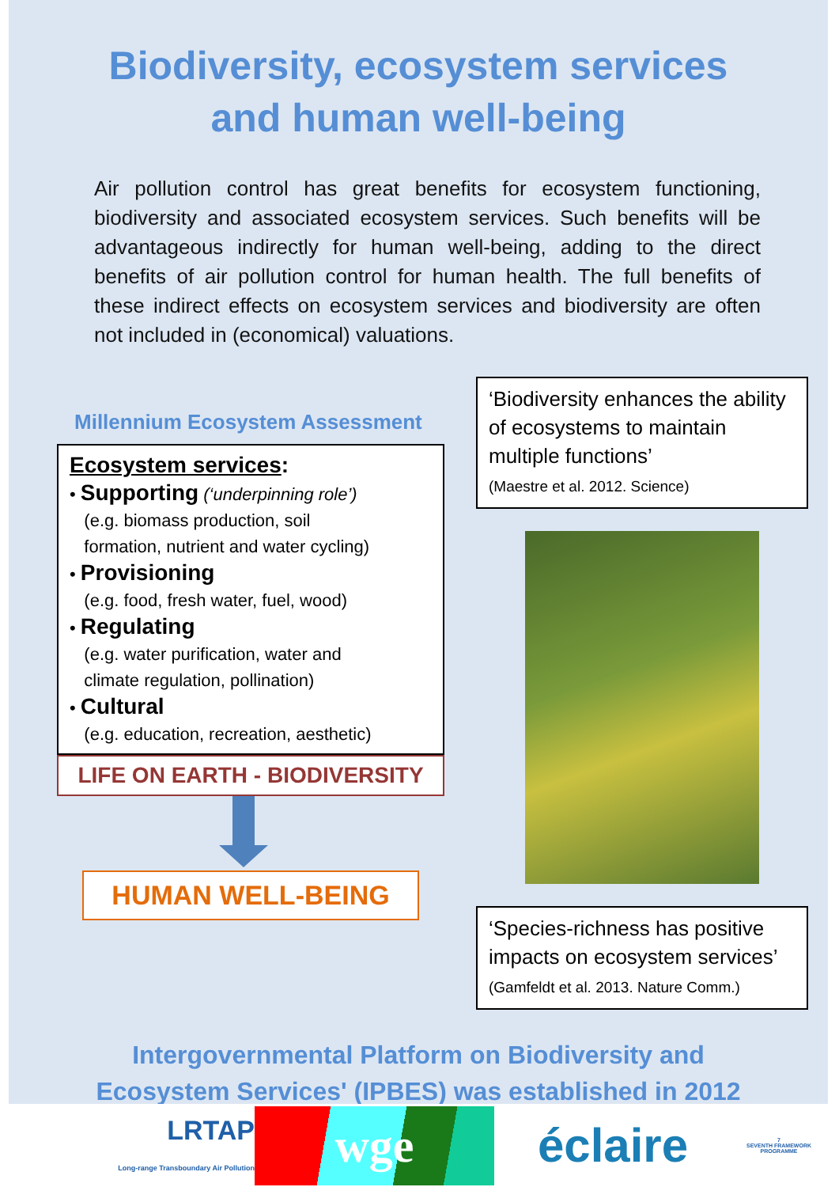Biodiversity, ecosystem services
and human well-being
Air pollution control has great benefits for ecosystem functioning, biodiversity and associated ecosystem services. Such benefits will be advantageous indirectly for human well-being, adding to the direct benefits of air pollution control for human health. The full benefits of these indirect effects on ecosystem services and biodiversity are often not included in (economical) valuations.
Millennium Ecosystem Assessment
Ecosystem services:
• Supporting (‘underpinning role’)
(e.g. biomass production, soil
formation, nutrient and water cycling)
• Provisioning
(e.g. food, fresh water, fuel, wood)
• Regulating
(e.g. water purification, water and
climate regulation, pollination)
• Cultural
(e.g. education, recreation, aesthetic)
LIFE ON EARTH - BIODIVERSITY
HUMAN WELL-BEING
‘Biodiversity enhances the ability of ecosystems to maintain multiple functions’
(Maestre et al. 2012. Science)
‘Species-richness has positive impacts on ecosystem services’
(Gamfeldt et al. 2013. Nature Comm.)
Intergovernmental Platform on Biodiversity and
Ecosystem Services' (IPBES) was established in 2012
LRTAP
Long-range Transboundary Air Pollution
wge
éclaire
7
SEVENTH FRAMEWORK PROGRAMME